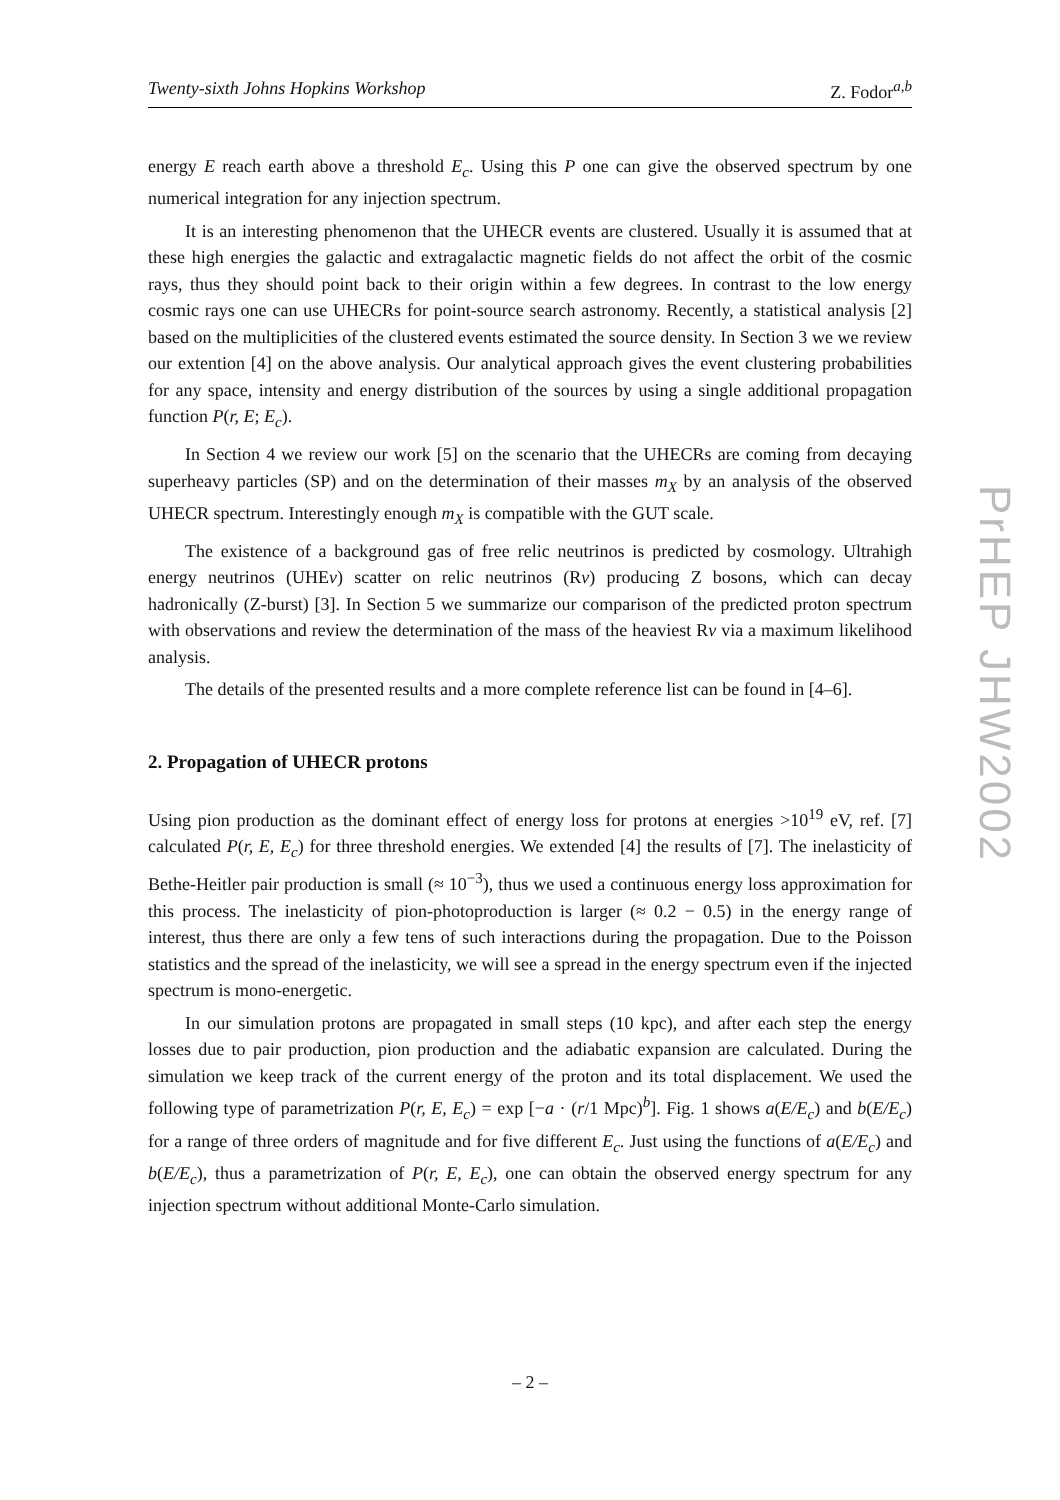Twenty-sixth Johns Hopkins Workshop Z. Fodor<sup>a,b</sup>
energy E reach earth above a threshold E<sub>c</sub>. Using this P one can give the observed spectrum by one numerical integration for any injection spectrum.
It is an interesting phenomenon that the UHECR events are clustered. Usually it is assumed that at these high energies the galactic and extragalactic magnetic fields do not affect the orbit of the cosmic rays, thus they should point back to their origin within a few degrees. In contrast to the low energy cosmic rays one can use UHECRs for point-source search astronomy. Recently, a statistical analysis [2] based on the multiplicities of the clustered events estimated the source density. In Section 3 we we review our extention [4] on the above analysis. Our analytical approach gives the event clustering probabilities for any space, intensity and energy distribution of the sources by using a single additional propagation function P(r, E; E<sub>c</sub>).
In Section 4 we review our work [5] on the scenario that the UHECRs are coming from decaying superheavy particles (SP) and on the determination of their masses m<sub>X</sub> by an analysis of the observed UHECR spectrum. Interestingly enough m<sub>X</sub> is compatible with the GUT scale.
The existence of a background gas of free relic neutrinos is predicted by cosmology. Ultrahigh energy neutrinos (UHEν) scatter on relic neutrinos (Rν) producing Z bosons, which can decay hadronically (Z-burst) [3]. In Section 5 we summarize our comparison of the predicted proton spectrum with observations and review the determination of the mass of the heaviest Rν via a maximum likelihood analysis.
The details of the presented results and a more complete reference list can be found in [4–6].
2. Propagation of UHECR protons
Using pion production as the dominant effect of energy loss for protons at energies >10<sup>19</sup> eV, ref. [7] calculated P(r, E, E<sub>c</sub>) for three threshold energies. We extended [4] the results of [7]. The inelasticity of Bethe-Heitler pair production is small (≈ 10<sup>−3</sup>), thus we used a continuous energy loss approximation for this process. The inelasticity of pion-photoproduction is larger (≈ 0.2 − 0.5) in the energy range of interest, thus there are only a few tens of such interactions during the propagation. Due to the Poisson statistics and the spread of the inelasticity, we will see a spread in the energy spectrum even if the injected spectrum is mono-energetic.
In our simulation protons are propagated in small steps (10 kpc), and after each step the energy losses due to pair production, pion production and the adiabatic expansion are calculated. During the simulation we keep track of the current energy of the proton and its total displacement. We used the following type of parametrization P(r, E, E<sub>c</sub>) = exp [−a · (r/1 Mpc)<sup>b</sup>]. Fig. 1 shows a(E/E<sub>c</sub>) and b(E/E<sub>c</sub>) for a range of three orders of magnitude and for five different E<sub>c</sub>. Just using the functions of a(E/E<sub>c</sub>) and b(E/E<sub>c</sub>), thus a parametrization of P(r, E, E<sub>c</sub>), one can obtain the observed energy spectrum for any injection spectrum without additional Monte-Carlo simulation.
PrHEP JHW2002
– 2 –